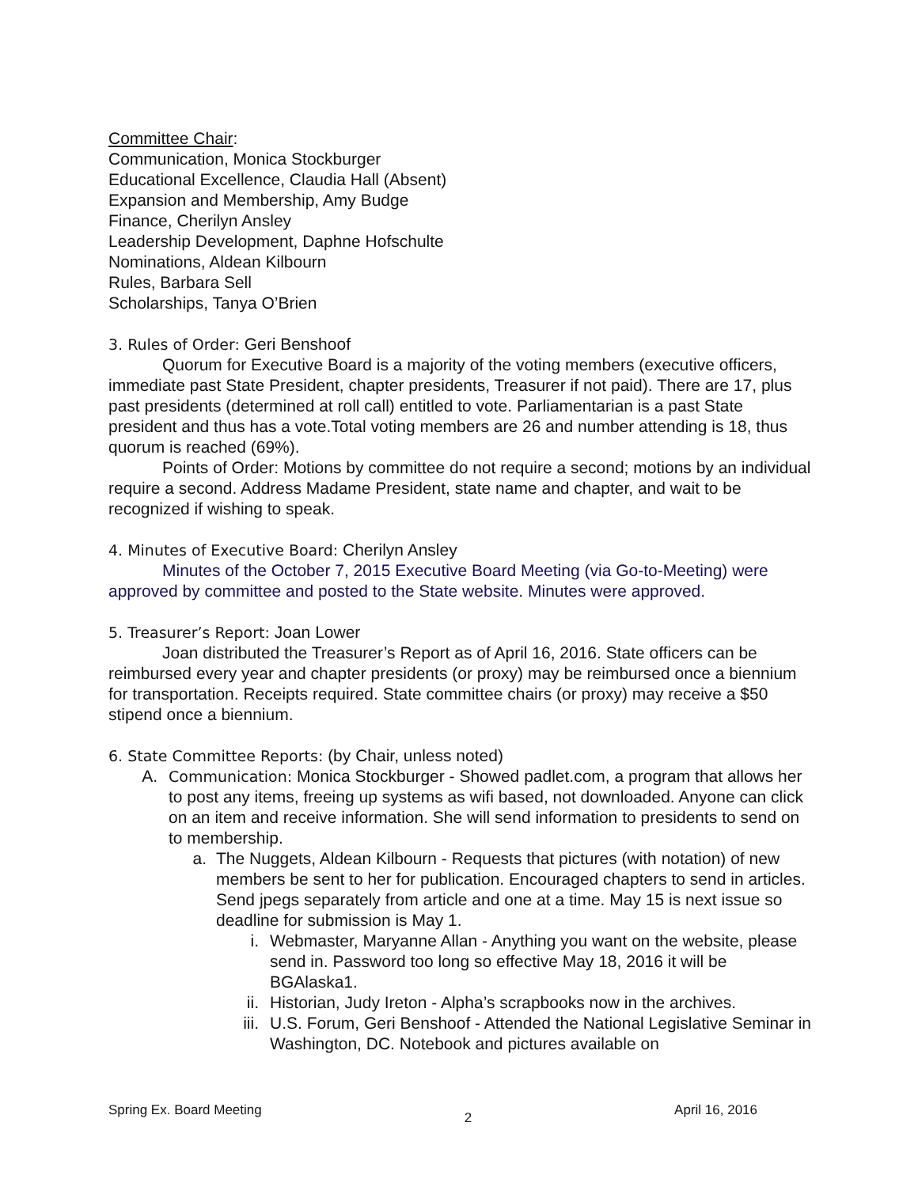Committee Chair:
Communication, Monica Stockburger
Educational Excellence, Claudia Hall (Absent)
Expansion and Membership, Amy Budge
Finance, Cherilyn Ansley
Leadership Development, Daphne Hofschulte
Nominations, Aldean Kilbourn
Rules, Barbara Sell
Scholarships, Tanya O’Brien
3. Rules of Order: Geri Benshoof
Quorum for Executive Board is a majority of the voting members (executive officers, immediate past State President, chapter presidents, Treasurer if not paid). There are 17, plus past presidents (determined at roll call) entitled to vote. Parliamentarian is a past State president and thus has a vote.Total voting members are 26 and number attending is 18, thus quorum is reached (69%).
Points of Order: Motions by committee do not require a second; motions by an individual require a second. Address Madame President, state name and chapter, and wait to be recognized if wishing to speak.
4. Minutes of Executive Board: Cherilyn Ansley
Minutes of the October 7, 2015 Executive Board Meeting (via Go-to-Meeting) were approved by committee and posted to the State website. Minutes were approved.
5. Treasurer’s Report: Joan Lower
Joan distributed the Treasurer’s Report as of April 16, 2016. State officers can be reimbursed every year and chapter presidents (or proxy) may be reimbursed once a biennium for transportation. Receipts required. State committee chairs (or proxy) may receive a $50 stipend once a biennium.
6. State Committee Reports: (by Chair, unless noted)
A. Communication: Monica Stockburger - Showed padlet.com, a program that allows her to post any items, freeing up systems as wifi based, not downloaded. Anyone can click on an item and receive information. She will send information to presidents to send on to membership.
a. The Nuggets, Aldean Kilbourn - Requests that pictures (with notation) of new members be sent to her for publication. Encouraged chapters to send in articles. Send jpegs separately from article and one at a time. May 15 is next issue so deadline for submission is May 1.
i. Webmaster, Maryanne Allan - Anything you want on the website, please send in. Password too long so effective May 18, 2016 it will be BGAlaska1.
ii. Historian, Judy Ireton - Alpha’s scrapbooks now in the archives.
iii. U.S. Forum, Geri Benshoof - Attended the National Legislative Seminar in Washington, DC. Notebook and pictures available on
Spring Ex. Board Meeting 2 April 16, 2016